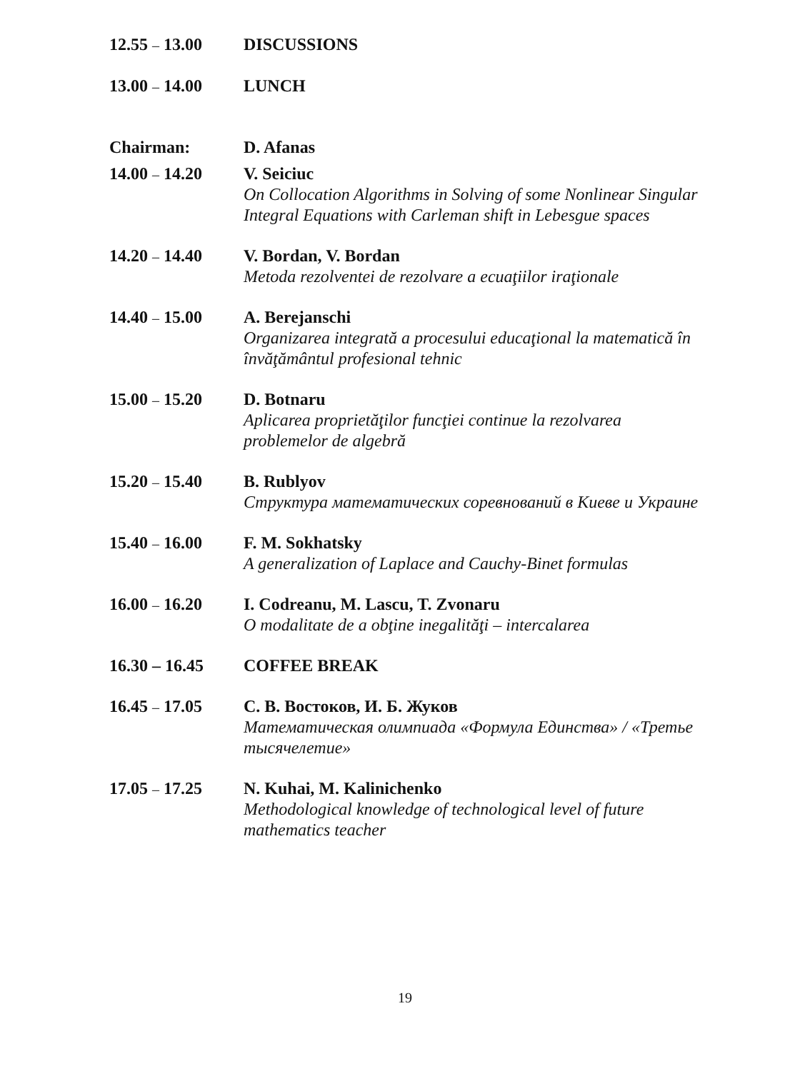12.55 – 13.00 DISCUSSIONS
13.00 – 14.00 LUNCH
Chairman: D. Afanas
14.00 – 14.20 V. Seiciuc
On Collocation Algorithms in Solving of some Nonlinear Singular Integral Equations with Carleman shift in Lebesgue spaces
14.20 – 14.40 V. Bordan, V. Bordan
Metoda rezolventei de rezolvare a ecuaţiilor iraţionale
14.40 – 15.00 A. Berejanschi
Organizarea integrată a procesului educaţional la matematică în învăţământul profesional tehnic
15.00 – 15.20 D. Botnaru
Aplicarea proprietăţilor funcţiei continue la rezolvarea problemelor de algebră
15.20 – 15.40 B. Rublyov
Структура математических соревнований в Киеве и Украине
15.40 – 16.00 F. M. Sokhatsky
A generalization of Laplace and Cauchy-Binet formulas
16.00 – 16.20 I. Codreanu, M. Lascu, T. Zvonaru
O modalitate de a obţine inegalităţi – intercalarea
16.30 – 16.45 COFFEE BREAK
16.45 – 17.05 С. В. Востоков, И. Б. Жуков
Математическая олимпиада «Формула Единства» / «Третье тысячелетие»
17.05 – 17.25 N. Kuhai, M. Kalinichenko
Methodological knowledge of technological level of future mathematics teacher
19